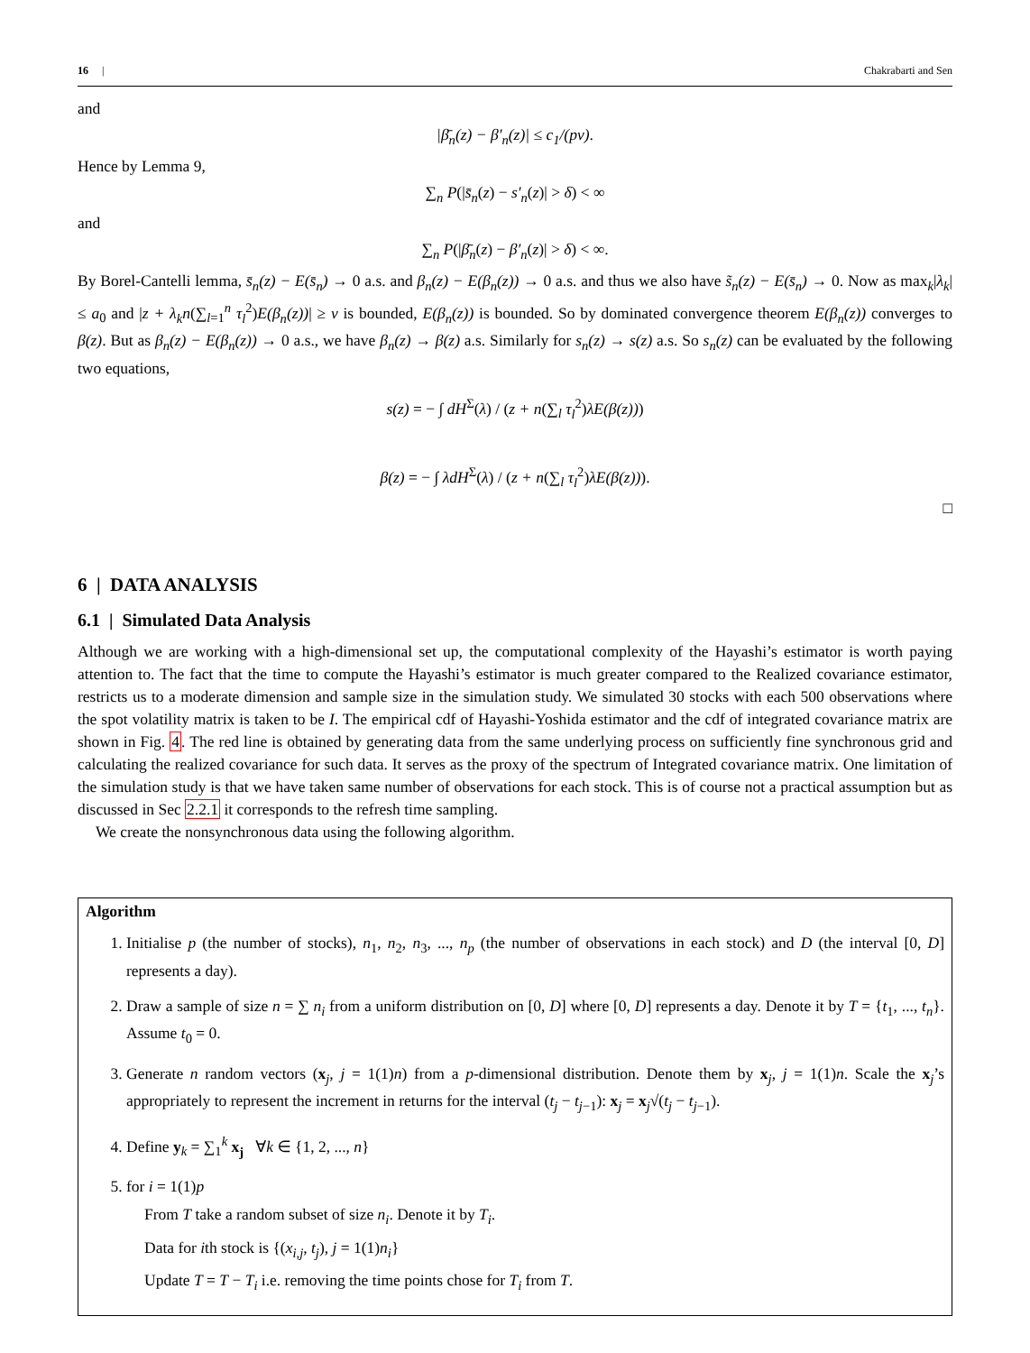16 | Chakrabarti and Sen
and
|β̄<sub>n</sub>(z) − β′<sub>n</sub>(z)| ≤ c<sub>1</sub>/(pv).
Hence by Lemma 9,
∑<sub>n</sub> P(|s̄<sub>n</sub>(z) − s′<sub>n</sub>(z)| > δ) < ∞
and
∑<sub>n</sub> P(|β̄<sub>n</sub>(z) − β′<sub>n</sub>(z)| > δ) < ∞.
By Borel-Cantelli lemma, s̄<sub>n</sub>(z) − E(s̄<sub>n</sub>) → 0 a.s. and β<sub>n</sub>(z) − E(β<sub>n</sub>(z)) → 0 a.s. and thus we also have s̃<sub>n</sub>(z) − E(s̄<sub>n</sub>) → 0. Now as max<sub>k</sub>|λ<sub>k</sub>| ≤ a<sub>0</sub> and |z + λ<sub>k</sub>n(∑<sub>l=1</sub><sup>n</sup> τ<sub>l</sub><sup>2</sup>)E(β<sub>n</sub>(z))| ≥ v is bounded, E(β<sub>n</sub>(z)) is bounded. So by dominated convergence theorem E(β<sub>n</sub>(z)) converges to β(z). But as β<sub>n</sub>(z) − E(β<sub>n</sub>(z)) → 0 a.s., we have β<sub>n</sub>(z) → β(z) a.s. Similarly for s<sub>n</sub>(z) → s(z) a.s. So s<sub>n</sub>(z) can be evaluated by the following two equations,
s(z) = − ∫ dH<sup>Σ</sup>(λ) / (z + n(∑<sub>l</sub> τ<sub>l</sub><sup>2</sup>)λE(β(z)))
β(z) = − ∫ λdH<sup>Σ</sup>(λ) / (z + n(∑<sub>l</sub> τ<sub>l</sub><sup>2</sup>)λE(β(z))).
□
6 | DATA ANALYSIS
6.1 | Simulated Data Analysis
Although we are working with a high-dimensional set up, the computational complexity of the Hayashi’s estimator is worth paying attention to. The fact that the time to compute the Hayashi’s estimator is much greater compared to the Realized covariance estimator, restricts us to a moderate dimension and sample size in the simulation study. We simulated 30 stocks with each 500 observations where the spot volatility matrix is taken to be I. The empirical cdf of Hayashi-Yoshida estimator and the cdf of integrated covariance matrix are shown in Fig. 4. The red line is obtained by generating data from the same underlying process on sufficiently fine synchronous grid and calculating the realized covariance for such data. It serves as the proxy of the spectrum of Integrated covariance matrix. One limitation of the simulation study is that we have taken same number of observations for each stock. This is of course not a practical assumption but as discussed in Sec 2.2.1 it corresponds to the refresh time sampling.
We create the nonsynchronous data using the following algorithm.
Algorithm
1. Initialise p (the number of stocks), n<sub>1</sub>, n<sub>2</sub>, n<sub>3</sub>, ..., n<sub>p</sub> (the number of observations in each stock) and D (the interval [0, D] represents a day).
2. Draw a sample of size n = ∑ n<sub>i</sub> from a uniform distribution on [0, D] where [0, D] represents a day. Denote it by T = {t<sub>1</sub>, ..., t<sub>n</sub>}. Assume t<sub>0</sub> = 0.
3. Generate n random vectors (x<sub>j</sub>, j = 1(1)n) from a p-dimensional distribution. Denote them by x<sub>j</sub>, j = 1(1)n. Scale the x<sub>j</sub>’s appropriately to represent the increment in returns for the interval (t<sub>j</sub> − t<sub>j−1</sub>): x<sub>j</sub> = x<sub>j</sub>√(t<sub>j</sub> − t<sub>j−1</sub>).
4. Define y<sub>k</sub> = ∑<sub>1</sub><sup>k</sup> x<sub>j</sub> ∀k ∈ {1, 2, ..., n}
5. for i = 1(1)p
From T take a random subset of size n<sub>i</sub>. Denote it by T<sub>i</sub>.
Data for ith stock is {(x<sub>i,j</sub>, t<sub>j</sub>), j = 1(1)n<sub>i</sub>}
Update T = T − T<sub>i</sub> i.e. removing the time points chose for T<sub>i</sub> from T.